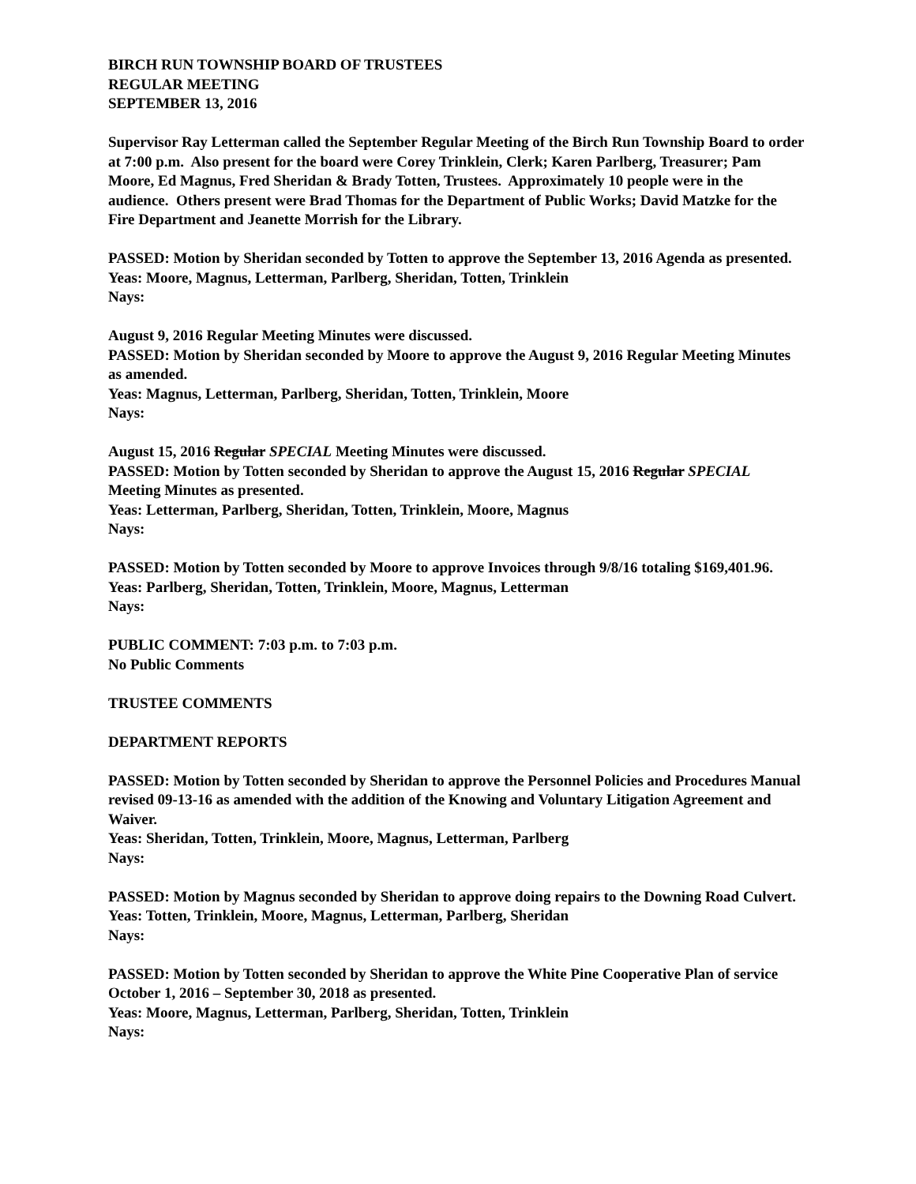BIRCH RUN TOWNSHIP BOARD OF TRUSTEES
REGULAR MEETING
SEPTEMBER 13, 2016
Supervisor Ray Letterman called the September Regular Meeting of the Birch Run Township Board to order at 7:00 p.m. Also present for the board were Corey Trinklein, Clerk; Karen Parlberg, Treasurer; Pam Moore, Ed Magnus, Fred Sheridan & Brady Totten, Trustees. Approximately 10 people were in the audience. Others present were Brad Thomas for the Department of Public Works; David Matzke for the Fire Department and Jeanette Morrish for the Library.
PASSED: Motion by Sheridan seconded by Totten to approve the September 13, 2016 Agenda as presented.
Yeas: Moore, Magnus, Letterman, Parlberg, Sheridan, Totten, Trinklein
Nays:
August 9, 2016 Regular Meeting Minutes were discussed.
PASSED: Motion by Sheridan seconded by Moore to approve the August 9, 2016 Regular Meeting Minutes as amended.
Yeas: Magnus, Letterman, Parlberg, Sheridan, Totten, Trinklein, Moore
Nays:
August 15, 2016 Regular SPECIAL Meeting Minutes were discussed.
PASSED: Motion by Totten seconded by Sheridan to approve the August 15, 2016 Regular SPECIAL Meeting Minutes as presented.
Yeas: Letterman, Parlberg, Sheridan, Totten, Trinklein, Moore, Magnus
Nays:
PASSED: Motion by Totten seconded by Moore to approve Invoices through 9/8/16 totaling $169,401.96.
Yeas: Parlberg, Sheridan, Totten, Trinklein, Moore, Magnus, Letterman
Nays:
PUBLIC COMMENT: 7:03 p.m. to 7:03 p.m.
No Public Comments
TRUSTEE COMMENTS
DEPARTMENT REPORTS
PASSED: Motion by Totten seconded by Sheridan to approve the Personnel Policies and Procedures Manual revised 09-13-16 as amended with the addition of the Knowing and Voluntary Litigation Agreement and Waiver.
Yeas: Sheridan, Totten, Trinklein, Moore, Magnus, Letterman, Parlberg
Nays:
PASSED: Motion by Magnus seconded by Sheridan to approve doing repairs to the Downing Road Culvert.
Yeas: Totten, Trinklein, Moore, Magnus, Letterman, Parlberg, Sheridan
Nays:
PASSED: Motion by Totten seconded by Sheridan to approve the White Pine Cooperative Plan of service October 1, 2016 – September 30, 2018 as presented.
Yeas: Moore, Magnus, Letterman, Parlberg, Sheridan, Totten, Trinklein
Nays: